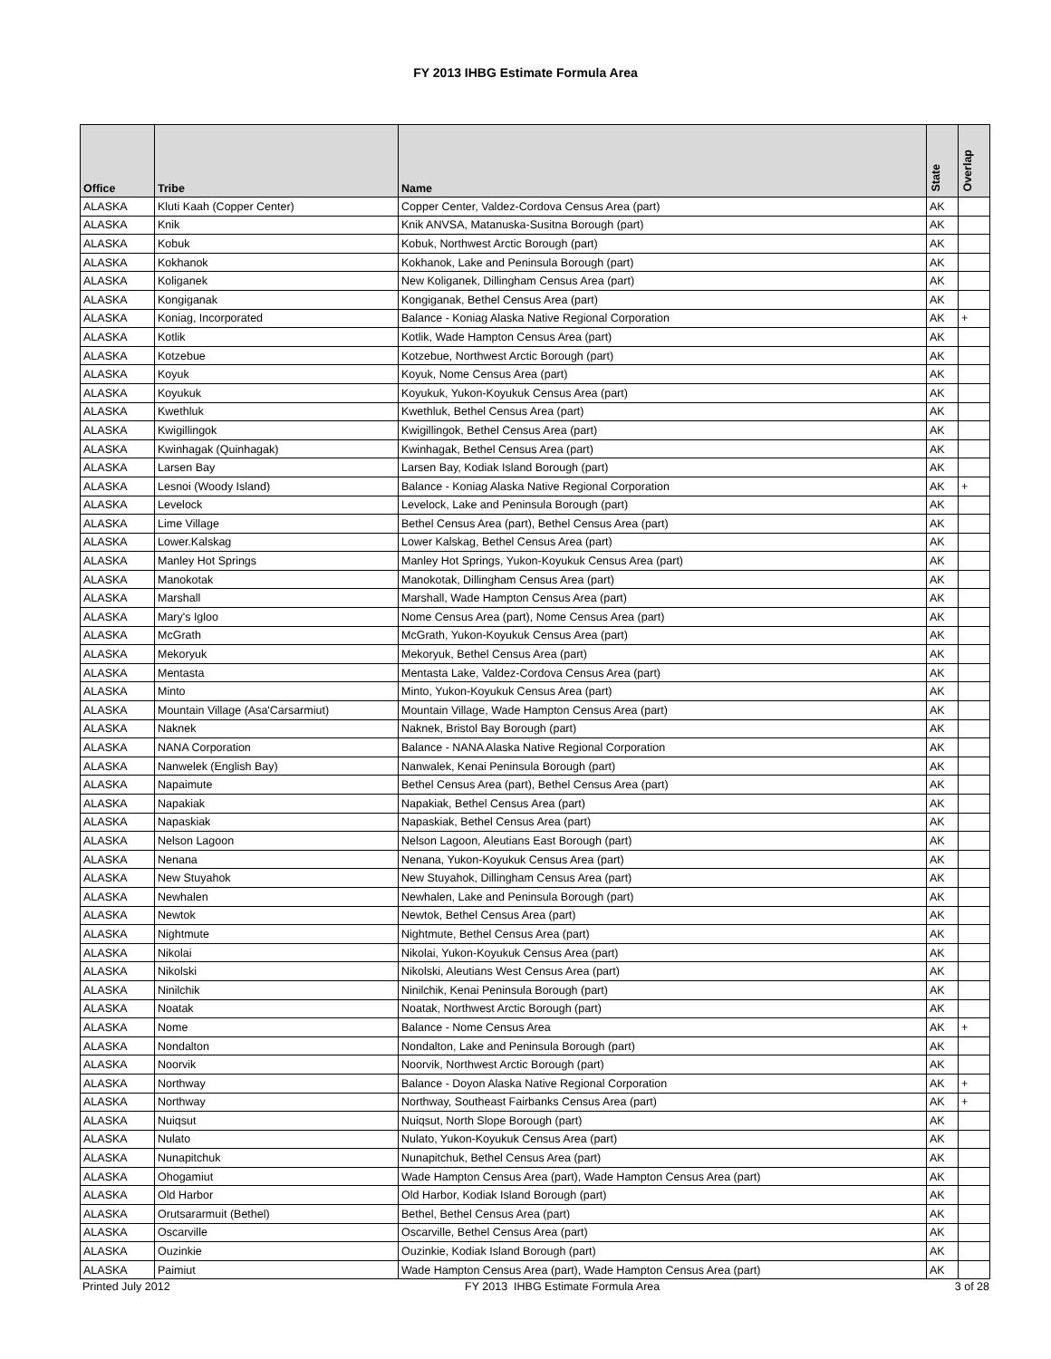FY 2013 IHBG Estimate Formula Area
| Office | Tribe | Name | State | Overlap |
| --- | --- | --- | --- | --- |
| ALASKA | Kluti Kaah (Copper Center) | Copper Center, Valdez-Cordova Census Area (part) | AK | |
| ALASKA | Knik | Knik ANVSA, Matanuska-Susitna Borough (part) | AK | |
| ALASKA | Kobuk | Kobuk, Northwest Arctic Borough (part) | AK | |
| ALASKA | Kokhanok | Kokhanok, Lake and Peninsula Borough (part) | AK | |
| ALASKA | Koliganek | New Koliganek, Dillingham Census Area (part) | AK | |
| ALASKA | Kongiganak | Kongiganak, Bethel Census Area (part) | AK | |
| ALASKA | Koniag, Incorporated | Balance - Koniag Alaska Native Regional Corporation | AK | + |
| ALASKA | Kotlik | Kotlik, Wade Hampton Census Area (part) | AK | |
| ALASKA | Kotzebue | Kotzebue, Northwest Arctic Borough (part) | AK | |
| ALASKA | Koyuk | Koyuk, Nome Census Area (part) | AK | |
| ALASKA | Koyukuk | Koyukuk, Yukon-Koyukuk Census Area (part) | AK | |
| ALASKA | Kwethluk | Kwethluk, Bethel Census Area (part) | AK | |
| ALASKA | Kwigillingok | Kwigillingok, Bethel Census Area (part) | AK | |
| ALASKA | Kwinhagak (Quinhagak) | Kwinhagak, Bethel Census Area (part) | AK | |
| ALASKA | Larsen Bay | Larsen Bay, Kodiak Island Borough (part) | AK | |
| ALASKA | Lesnoi (Woody Island) | Balance - Koniag Alaska Native Regional Corporation | AK | + |
| ALASKA | Levelock | Levelock, Lake and Peninsula Borough (part) | AK | |
| ALASKA | Lime Village | Bethel Census Area (part), Bethel Census Area (part) | AK | |
| ALASKA | Lower.Kalskag | Lower Kalskag, Bethel Census Area (part) | AK | |
| ALASKA | Manley Hot Springs | Manley Hot Springs, Yukon-Koyukuk Census Area (part) | AK | |
| ALASKA | Manokotak | Manokotak, Dillingham Census Area (part) | AK | |
| ALASKA | Marshall | Marshall, Wade Hampton Census Area (part) | AK | |
| ALASKA | Mary's Igloo | Nome Census Area (part), Nome Census Area (part) | AK | |
| ALASKA | McGrath | McGrath, Yukon-Koyukuk Census Area (part) | AK | |
| ALASKA | Mekoryuk | Mekoryuk, Bethel Census Area (part) | AK | |
| ALASKA | Mentasta | Mentasta Lake, Valdez-Cordova Census Area (part) | AK | |
| ALASKA | Minto | Minto, Yukon-Koyukuk Census Area (part) | AK | |
| ALASKA | Mountain Village (Asa'Carsarmiut) | Mountain Village, Wade Hampton Census Area (part) | AK | |
| ALASKA | Naknek | Naknek, Bristol Bay Borough (part) | AK | |
| ALASKA | NANA Corporation | Balance - NANA Alaska Native Regional Corporation | AK | |
| ALASKA | Nanwelek (English Bay) | Nanwalek, Kenai Peninsula Borough (part) | AK | |
| ALASKA | Napaimute | Bethel Census Area (part), Bethel Census Area (part) | AK | |
| ALASKA | Napakiak | Napakiak, Bethel Census Area (part) | AK | |
| ALASKA | Napaskiak | Napaskiak, Bethel Census Area (part) | AK | |
| ALASKA | Nelson Lagoon | Nelson Lagoon, Aleutians East Borough (part) | AK | |
| ALASKA | Nenana | Nenana, Yukon-Koyukuk Census Area (part) | AK | |
| ALASKA | New Stuyahok | New Stuyahok, Dillingham Census Area (part) | AK | |
| ALASKA | Newhalen | Newhalen, Lake and Peninsula Borough (part) | AK | |
| ALASKA | Newtok | Newtok, Bethel Census Area (part) | AK | |
| ALASKA | Nightmute | Nightmute, Bethel Census Area (part) | AK | |
| ALASKA | Nikolai | Nikolai, Yukon-Koyukuk Census Area (part) | AK | |
| ALASKA | Nikolski | Nikolski, Aleutians West Census Area (part) | AK | |
| ALASKA | Ninilchik | Ninilchik, Kenai Peninsula Borough (part) | AK | |
| ALASKA | Noatak | Noatak, Northwest Arctic Borough (part) | AK | |
| ALASKA | Nome | Balance - Nome Census Area | AK | + |
| ALASKA | Nondalton | Nondalton, Lake and Peninsula Borough (part) | AK | |
| ALASKA | Noorvik | Noorvik, Northwest Arctic Borough (part) | AK | |
| ALASKA | Northway | Balance - Doyon Alaska Native Regional Corporation | AK | + |
| ALASKA | Northway | Northway, Southeast Fairbanks Census Area (part) | AK | + |
| ALASKA | Nuiqsut | Nuiqsut, North Slope Borough (part) | AK | |
| ALASKA | Nulato | Nulato, Yukon-Koyukuk Census Area (part) | AK | |
| ALASKA | Nunapitchuk | Nunapitchuk, Bethel Census Area (part) | AK | |
| ALASKA | Ohogamiut | Wade Hampton Census Area (part), Wade Hampton Census Area (part) | AK | |
| ALASKA | Old Harbor | Old Harbor, Kodiak Island Borough (part) | AK | |
| ALASKA | Orutsararmuit (Bethel) | Bethel, Bethel Census Area (part) | AK | |
| ALASKA | Oscarville | Oscarville, Bethel Census Area (part) | AK | |
| ALASKA | Ouzinkie | Ouzinkie, Kodiak Island Borough (part) | AK | |
| ALASKA | Paimiut | Wade Hampton Census Area (part), Wade Hampton Census Area (part) | AK | |
Printed July 2012 FY 2013 IHBG Estimate Formula Area 3 of 28